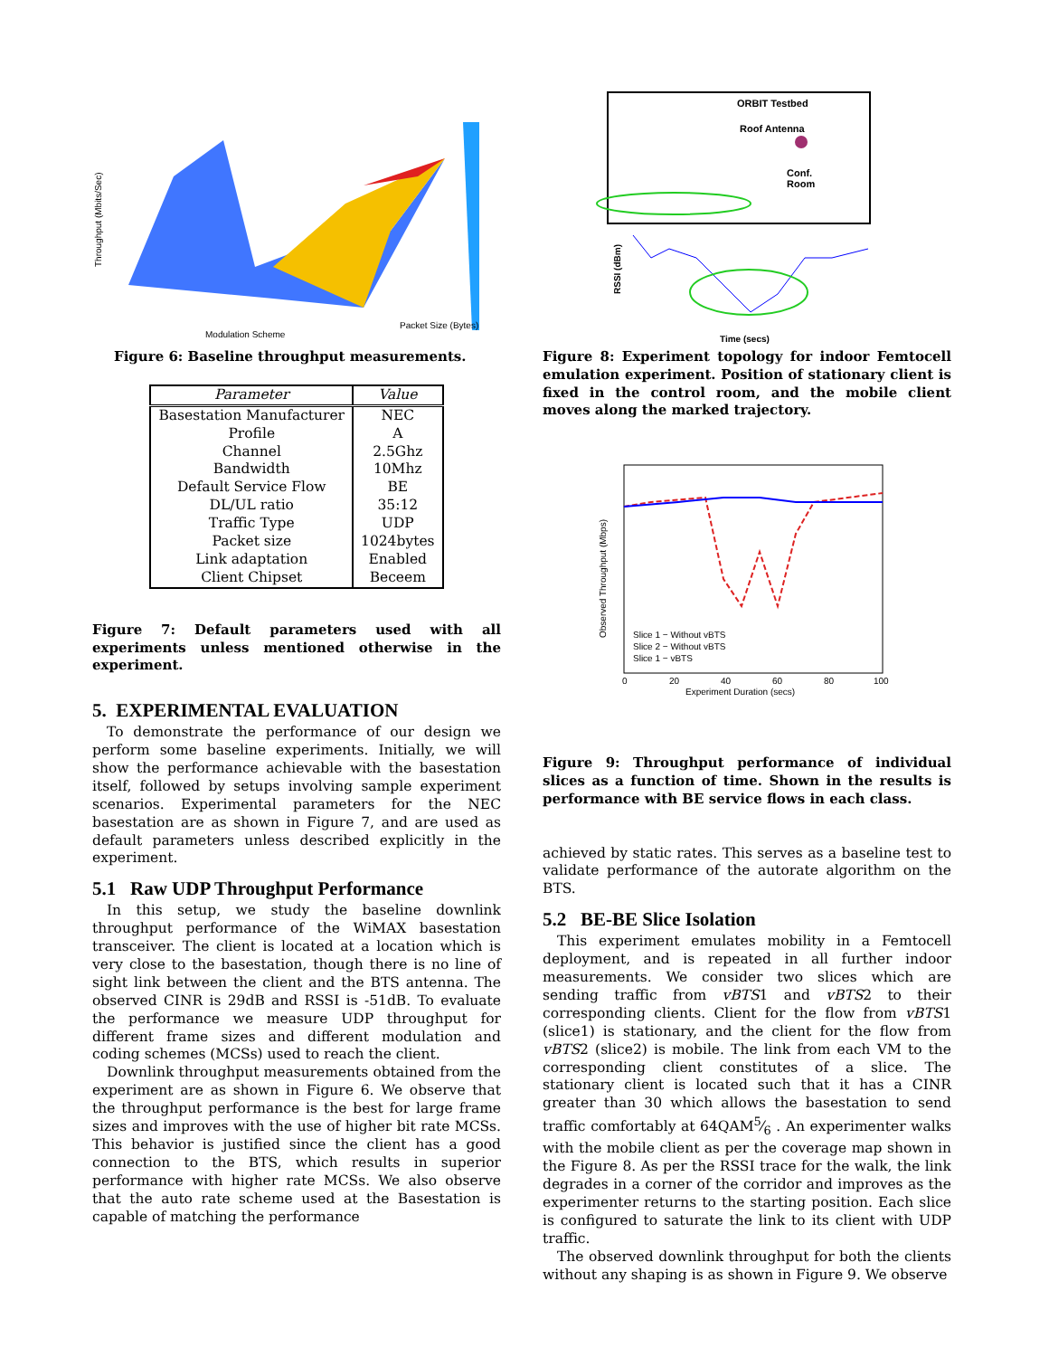Throughput (Mbits/Sec)
Modulation Scheme
Packet Size (Bytes)
Figure 6: Baseline throughput measurements.
| Parameter | Value |
| --- | --- |
| Basestation Manufacturer | NEC |
| Profile | A |
| Channel | 2.5Ghz |
| Bandwidth | 10Mhz |
| Default Service Flow | BE |
| DL/UL ratio | 35:12 |
| Traffic Type | UDP |
| Packet size | 1024bytes |
| Link adaptation | Enabled |
| Client Chipset | Beceem |
Figure 7: Default parameters used with all experiments unless mentioned otherwise in the experiment.
5. EXPERIMENTAL EVALUATION
To demonstrate the performance of our design we perform some baseline experiments. Initially, we will show the performance achievable with the basestation itself, followed by setups involving sample experiment scenarios. Experimental parameters for the NEC basestation are as shown in Figure 7, and are used as default parameters unless described explicitly in the experiment.
5.1 Raw UDP Throughput Performance
In this setup, we study the baseline downlink throughput performance of the WiMAX basestation transceiver. The client is located at a location which is very close to the basestation, though there is no line of sight link between the client and the BTS antenna. The observed CINR is 29dB and RSSI is -51dB. To evaluate the performance we measure UDP throughput for different frame sizes and different modulation and coding schemes (MCSs) used to reach the client.
Downlink throughput measurements obtained from the experiment are as shown in Figure 6. We observe that the throughput performance is the best for large frame sizes and improves with the use of higher bit rate MCSs. This behavior is justified since the client has a good connection to the BTS, which results in superior performance with higher rate MCSs. We also observe that the auto rate scheme used at the Basestation is capable of matching the performance
ORBIT Testbed
Roof Antenna
Conf.
Room
RSSI (dBm)
Time (secs)
Figure 8: Experiment topology for indoor Femtocell emulation experiment. Position of stationary client is fixed in the control room, and the mobile client moves along the marked trajectory.
Observed Throughput (Mbps)
Slice 1 − Without vBTS
Slice 2 − Without vBTS
Slice 1 − vBTS
0
20
40
60
80
100
Experiment Duration (secs)
Figure 9: Throughput performance of individual slices as a function of time. Shown in the results is performance with BE service flows in each class.
achieved by static rates. This serves as a baseline test to validate performance of the autorate algorithm on the BTS.
5.2 BE-BE Slice Isolation
This experiment emulates mobility in a Femtocell deployment, and is repeated in all further indoor measurements. We consider two slices which are sending traffic from vBTS1 and vBTS2 to their corresponding clients. Client for the flow from vBTS1 (slice1) is stationary, and the client for the flow from vBTS2 (slice2) is mobile. The link from each VM to the corresponding client constitutes of a slice. The stationary client is located such that it has a CINR greater than 30 which allows the basestation to send traffic comfortably at 64QAM5⁄6 . An experimenter walks with the mobile client as per the coverage map shown in the Figure 8. As per the RSSI trace for the walk, the link degrades in a corner of the corridor and improves as the experimenter returns to the starting position. Each slice is configured to saturate the link to its client with UDP traffic.
The observed downlink throughput for both the clients without any shaping is as shown in Figure 9. We observe